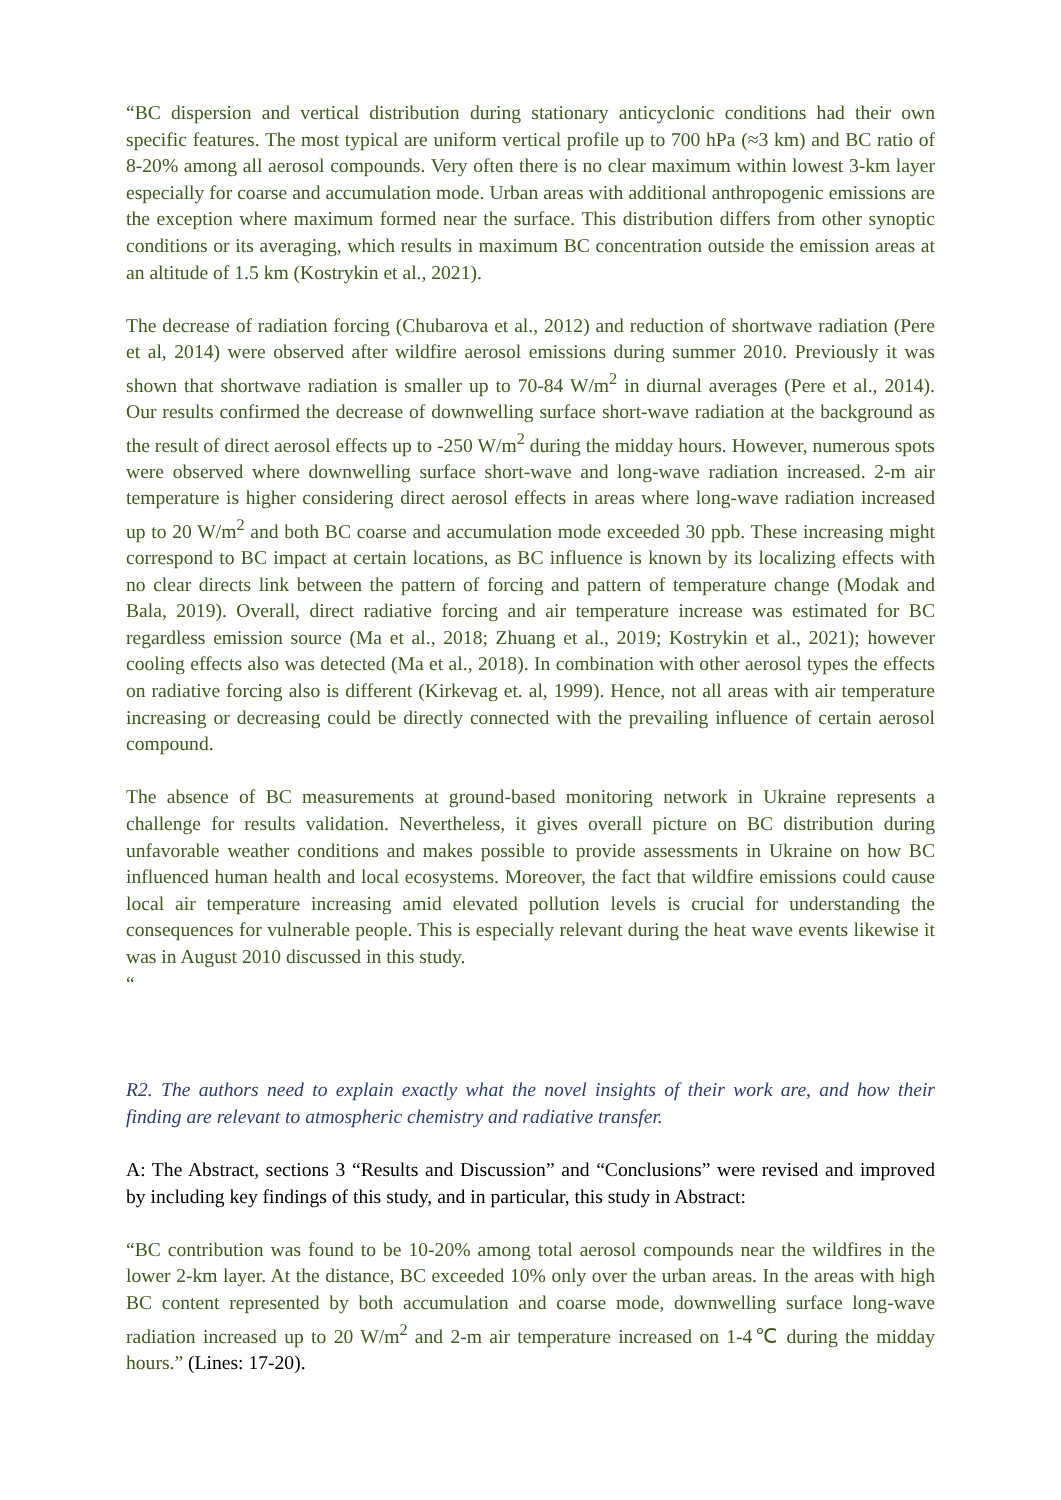“BC dispersion and vertical distribution during stationary anticyclonic conditions had their own specific features. The most typical are uniform vertical profile up to 700 hPa (≈3 km) and BC ratio of 8-20% among all aerosol compounds. Very often there is no clear maximum within lowest 3-km layer especially for coarse and accumulation mode. Urban areas with additional anthropogenic emissions are the exception where maximum formed near the surface. This distribution differs from other synoptic conditions or its averaging, which results in maximum BC concentration outside the emission areas at an altitude of 1.5 km (Kostrykin et al., 2021).
The decrease of radiation forcing (Chubarova et al., 2012) and reduction of shortwave radiation (Pere et al, 2014) were observed after wildfire aerosol emissions during summer 2010. Previously it was shown that shortwave radiation is smaller up to 70-84 W/m<sup>2</sup> in diurnal averages (Pere et al., 2014). Our results confirmed the decrease of downwelling surface short-wave radiation at the background as the result of direct aerosol effects up to -250 W/m<sup>2</sup> during the midday hours. However, numerous spots were observed where downwelling surface short-wave and long-wave radiation increased. 2-m air temperature is higher considering direct aerosol effects in areas where long-wave radiation increased up to 20 W/m<sup>2</sup> and both BC coarse and accumulation mode exceeded 30 ppb. These increasing might correspond to BC impact at certain locations, as BC influence is known by its localizing effects with no clear directs link between the pattern of forcing and pattern of temperature change (Modak and Bala, 2019). Overall, direct radiative forcing and air temperature increase was estimated for BC regardless emission source (Ma et al., 2018; Zhuang et al., 2019; Kostrykin et al., 2021); however cooling effects also was detected (Ma et al., 2018). In combination with other aerosol types the effects on radiative forcing also is different (Kirkevag et. al, 1999). Hence, not all areas with air temperature increasing or decreasing could be directly connected with the prevailing influence of certain aerosol compound.
The absence of BC measurements at ground-based monitoring network in Ukraine represents a challenge for results validation. Nevertheless, it gives overall picture on BC distribution during unfavorable weather conditions and makes possible to provide assessments in Ukraine on how BC influenced human health and local ecosystems. Moreover, the fact that wildfire emissions could cause local air temperature increasing amid elevated pollution levels is crucial for understanding the consequences for vulnerable people. This is especially relevant during the heat wave events likewise it was in August 2010 discussed in this study.
“
R2. The authors need to explain exactly what the novel insights of their work are, and how their finding are relevant to atmospheric chemistry and radiative transfer.
A: The Abstract, sections 3 “Results and Discussion” and “Conclusions” were revised and improved by including key findings of this study, and in particular, this study in Abstract:
“BC contribution was found to be 10-20% among total aerosol compounds near the wildfires in the lower 2-km layer. At the distance, BC exceeded 10% only over the urban areas. In the areas with high BC content represented by both accumulation and coarse mode, downwelling surface long-wave radiation increased up to 20 W/m<sup>2</sup> and 2-m air temperature increased on 1-4℃ during the midday hours.” (Lines: 17-20).